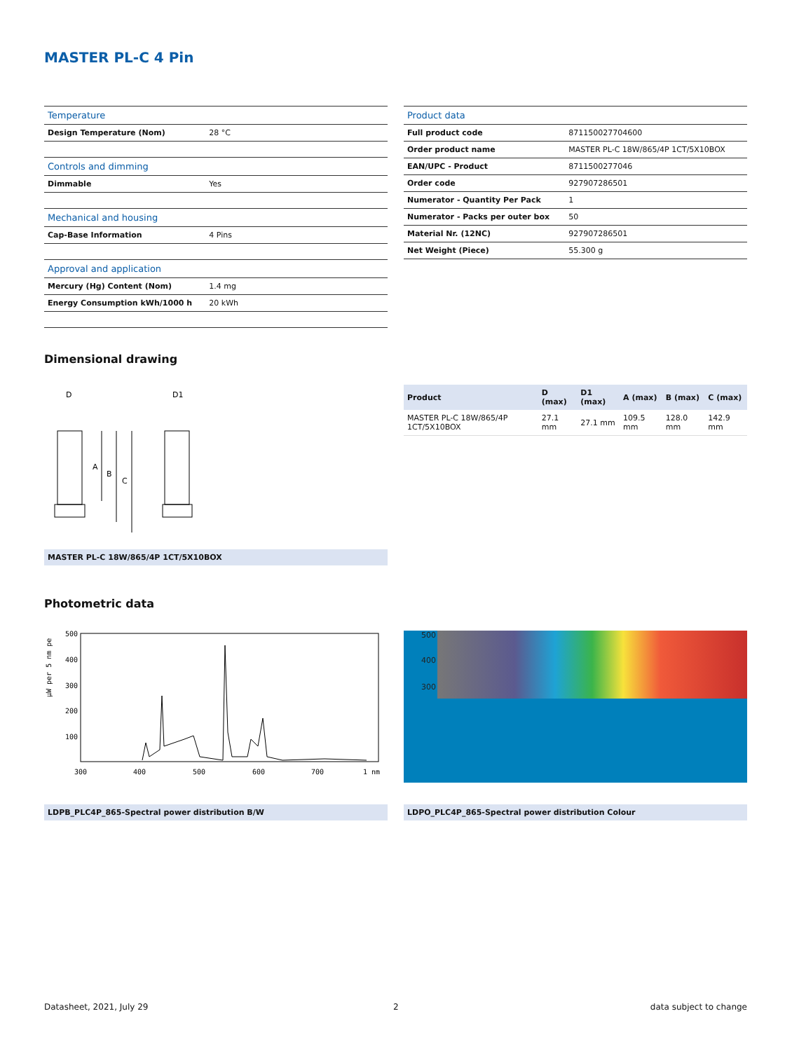MASTER PL-C 4 Pin
| Temperature | |
| --- | --- |
| Design Temperature (Nom) | 28 °C |
| Controls and dimming | |
| Dimmable | Yes |
| Mechanical and housing | |
| Cap-Base Information | 4 Pins |
| Approval and application | |
| Mercury (Hg) Content (Nom) | 1.4 mg |
| Energy Consumption kWh/1000 h | 20 kWh |
| Product data | |
| --- | --- |
| Full product code | 871150027704600 |
| Order product name | MASTER PL-C 18W/865/4P 1CT/5X10BOX |
| EAN/UPC - Product | 8711500277046 |
| Order code | 927907286501 |
| Numerator - Quantity Per Pack | 1 |
| Numerator - Packs per outer box | 50 |
| Material Nr. (12NC) | 927907286501 |
| Net Weight (Piece) | 55.300 g |
Dimensional drawing
D
D1
A
B
C
MASTER PL-C 18W/865/4P 1CT/5X10BOX
| Product | D (max) | D1 (max) | A (max) | B (max) | C (max) |
| --- | --- | --- | --- | --- | --- |
| MASTER PL-C 18W/865/4P 1CT/5X10BOX | 27.1 mm | 27.1 mm | 109.5 mm | 128.0 mm | 142.9 mm |
Photometric data
µW per 5 nm pe
500
400
300
200
100
300
400
500
600
700
1 nm
500
400
300
LDPB_PLC4P_865-Spectral power distribution B/W LDPO_PLC4P_865-Spectral power distribution Colour
Datasheet, 2021, July 29 2 data subject to change